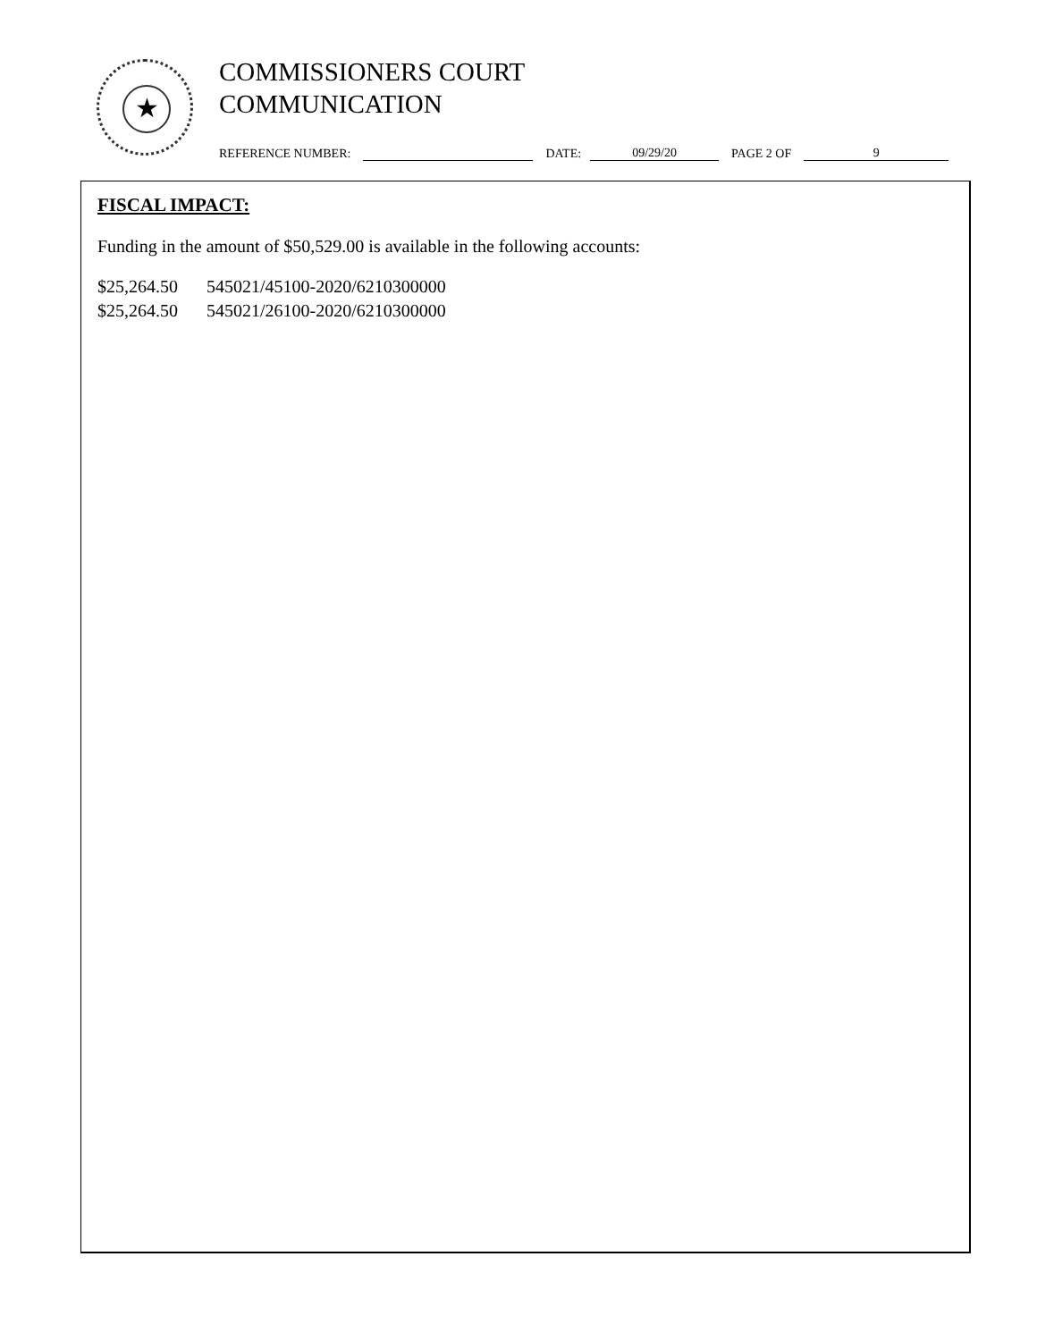★
COMMISSIONERS COURT
COMMUNICATION
REFERENCE NUMBER: DATE: 09/29/20 PAGE 2 OF 9
FISCAL IMPACT:
Funding in the amount of $50,529.00 is available in the following accounts:
$25,264.50 545021/45100-2020/6210300000
$25,264.50 545021/26100-2020/6210300000